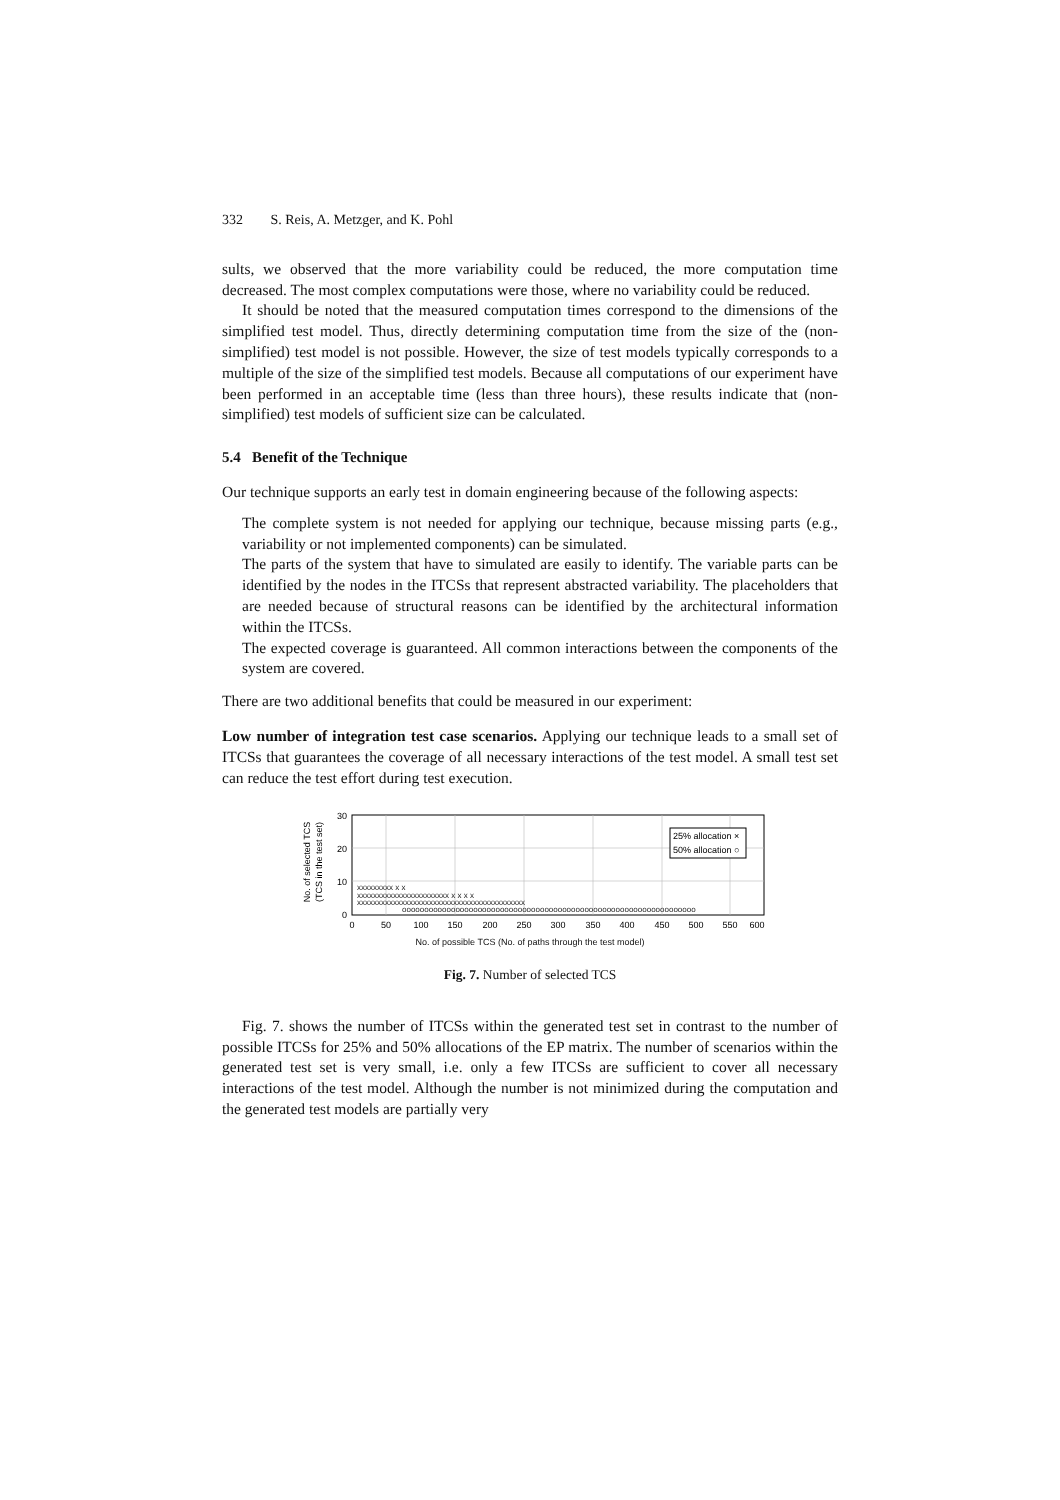332 S. Reis, A. Metzger, and K. Pohl
sults, we observed that the more variability could be reduced, the more computation time decreased. The most complex computations were those, where no variability could be reduced.
It should be noted that the measured computation times correspond to the dimensions of the simplified test model. Thus, directly determining computation time from the size of the (non-simplified) test model is not possible. However, the size of test models typically corresponds to a multiple of the size of the simplified test models. Because all computations of our experiment have been performed in an acceptable time (less than three hours), these results indicate that (non-simplified) test models of sufficient size can be calculated.
5.4 Benefit of the Technique
Our technique supports an early test in domain engineering because of the following aspects:
The complete system is not needed for applying our technique, because missing parts (e.g., variability or not implemented components) can be simulated.
The parts of the system that have to simulated are easily to identify. The variable parts can be identified by the nodes in the ITCSs that represent abstracted variability. The placeholders that are needed because of structural reasons can be identified by the architectural information within the ITCSs.
The expected coverage is guaranteed. All common interactions between the components of the system are covered.
There are two additional benefits that could be measured in our experiment:
Low number of integration test case scenarios. Applying our technique leads to a small set of ITCSs that guarantees the coverage of all necessary interactions of the test model. A small test set can reduce the test effort during test execution.
No. of selected TCS
(TCS in the test set)
30
20
10
0
0
50
100
150
200
250
300
350
400
450
500
550
600
25% allocation ×
50% allocation ○
xxxxxxxxxxxxxxxxxxxxxxxxxxxxxxxxxxxxxxxxxx
xxxxxxxxxxxxxxxxxxxxxxx x x x x
xxxxxxxxx x x
oooooooooooooooooooooooooooooooooooooooooooooooooooooooooooooooooo
No. of possible TCS (No. of paths through the test model)
Fig. 7. Number of selected TCS
Fig. 7. shows the number of ITCSs within the generated test set in contrast to the number of possible ITCSs for 25% and 50% allocations of the EP matrix. The number of scenarios within the generated test set is very small, i.e. only a few ITCSs are sufficient to cover all necessary interactions of the test model. Although the number is not minimized during the computation and the generated test models are partially very